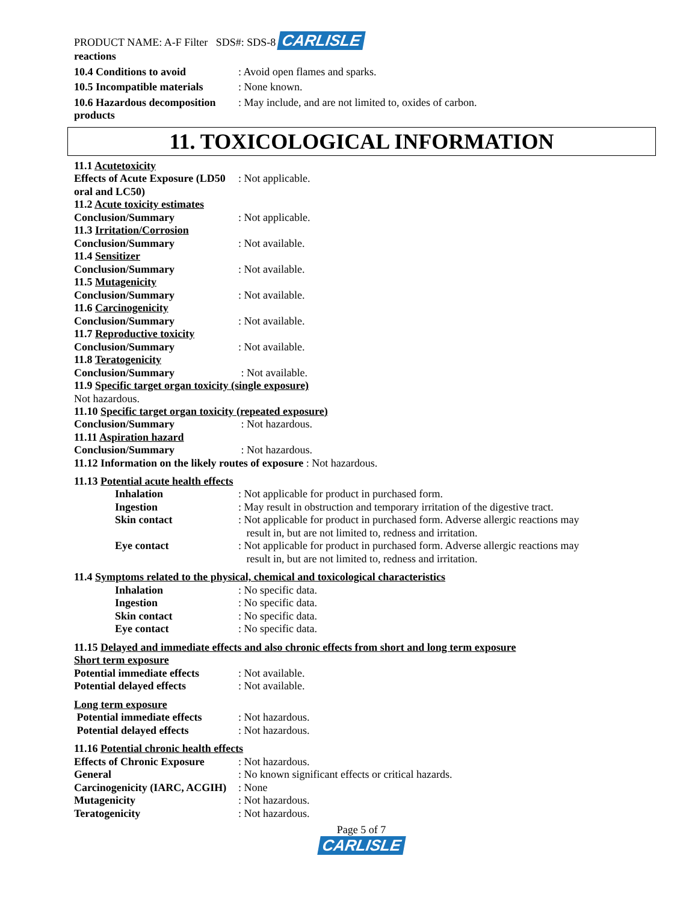PRODUCT NAME: A-F Filter SDS#: SDS-8 CARLISLE
reactions
10.4 Conditions to avoid : Avoid open flames and sparks.
10.5 Incompatible materials
: None known.
10.6 Hazardous decomposition products
: May include, and are not limited to, oxides of carbon.
11. TOXICOLOGICAL INFORMATION
11.1 Acutetoxicity
Effects of Acute Exposure (LD50 oral and LC50)
: Not applicable.
11.2 Acute toxicity estimates
Conclusion/Summary : Not applicable.
11.3 Irritation/Corrosion
Conclusion/Summary : Not available.
11.4 Sensitizer
Conclusion/Summary : Not available.
11.5 Mutagenicity
Conclusion/Summary : Not available.
11.6 Carcinogenicity
Conclusion/Summary : Not available.
11.7 Reproductive toxicity
Conclusion/Summary : Not available.
11.8 Teratogenicity
Conclusion/Summary : Not available.
11.9 Specific target organ toxicity (single exposure)
Not hazardous.
11.10 Specific target organ toxicity (repeated exposure)
Conclusion/Summary : Not hazardous.
11.11 Aspiration hazard
Conclusion/Summary : Not hazardous.
11.12 Information on the likely routes of exposure : Not hazardous.
11.13 Potential acute health effects
Inhalation : Not applicable for product in purchased form.
Ingestion : May result in obstruction and temporary irritation of the digestive tract.
Skin contact : Not applicable for product in purchased form. Adverse allergic reactions may
result in, but are not limited to, redness and irritation.
Eye contact : Not applicable for product in purchased form. Adverse allergic reactions may
result in, but are not limited to, redness and irritation.
11.4 Symptoms related to the physical, chemical and toxicological characteristics
Inhalation : No specific data.
Ingestion : No specific data.
Skin contact : No specific data.
Eye contact : No specific data.
11.15 Delayed and immediate effects and also chronic effects from short and long term exposure
Short term exposure
Potential immediate effects
: Not available.
Potential delayed effects : Not available.
Long term exposure
Potential immediate effects
: Not hazardous.
Potential delayed effects : Not hazardous.
11.16 Potential chronic health effects
Effects of Chronic Exposure
: Not hazardous.
General : No known significant effects or critical hazards.
Carcinogenicity (IARC, ACGIH)
: None
Mutagenicity : Not hazardous.
Teratogenicity : Not hazardous.
Page 5 of 7
CARLISLE